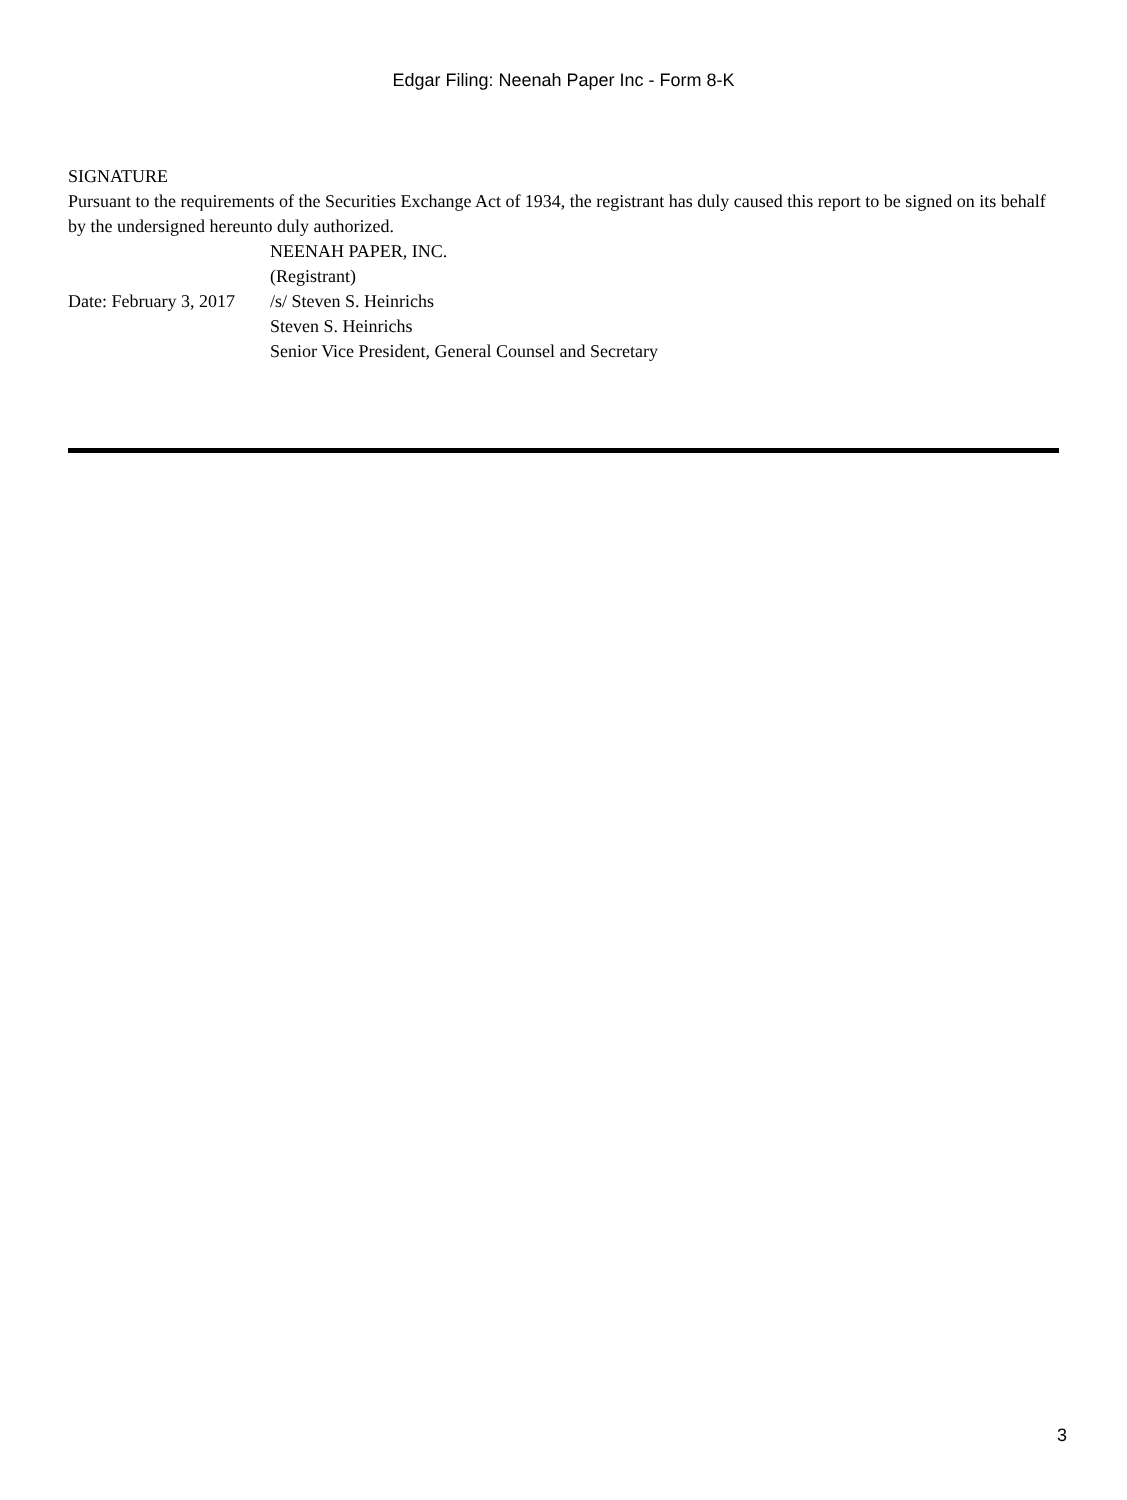Edgar Filing: Neenah Paper Inc - Form 8-K
SIGNATURE
Pursuant to the requirements of the Securities Exchange Act of 1934, the registrant has duly caused this report to be signed on its behalf by the undersigned hereunto duly authorized.
| | NEENAH PAPER, INC. |
| | (Registrant) |
| Date: February 3, 2017 | /s/ Steven S. Heinrichs |
| | Steven S. Heinrichs |
| | Senior Vice President, General Counsel and Secretary |
3